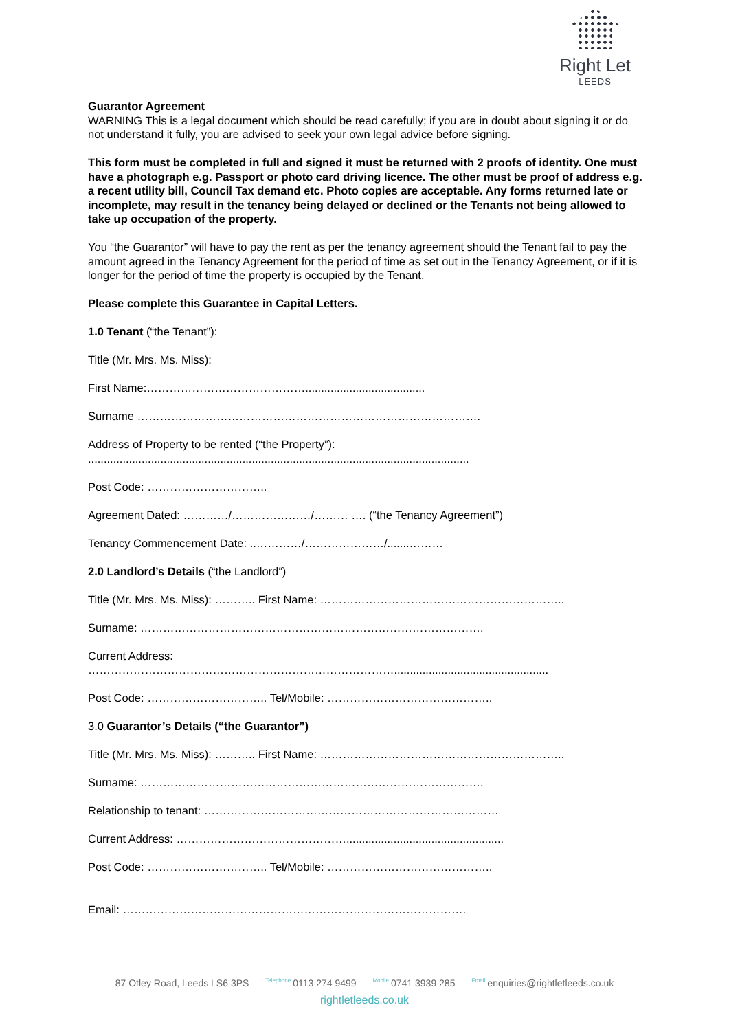Right Let
LEEDS
Guarantor Agreement
WARNING This is a legal document which should be read carefully; if you are in doubt about signing it or do not understand it fully, you are advised to seek your own legal advice before signing.
This form must be completed in full and signed it must be returned with 2 proofs of identity. One must have a photograph e.g. Passport or photo card driving licence. The other must be proof of address e.g. a recent utility bill, Council Tax demand etc. Photo copies are acceptable. Any forms returned late or incomplete, may result in the tenancy being delayed or declined or the Tenants not being allowed to take up occupation of the property.
You “the Guarantor” will have to pay the rent as per the tenancy agreement should the Tenant fail to pay the amount agreed in the Tenancy Agreement for the period of time as set out in the Tenancy Agreement, or if it is longer for the period of time the property is occupied by the Tenant.
Please complete this Guarantee in Capital Letters.
1.0 Tenant (“the Tenant”):
Title (Mr. Mrs. Ms. Miss):
First Name:……………………………………......................................
Surname ……………………………………………………………………………….
Address of Property to be rented (“the Property”):
.........................................................................................................................
Post Code: …………………………..
Agreement Dated: …………/…………………/……… …. (“the Tenancy Agreement”)
Tenancy Commencement Date: ..…………/…………………/.......………
2.0 Landlord’s Details (“the Landlord”)
Title (Mr. Mrs. Ms. Miss): ……….. First Name: ………………………………………………………..
Surname: ……………………………………………………………………………….
Current Address:
……………………………………………………………………….................................................
Post Code: ………………………….. Tel/Mobile: ……………………………………..
3.0 Guarantor’s Details (“the Guarantor”)
Title (Mr. Mrs. Ms. Miss): ……….. First Name: ………………………………………………………..
Surname: ……………………………………………………………………………….
Relationship to tenant: ……………………………………………………………………
Current Address: ………………………………………..................................................
Post Code: ………………………….. Tel/Mobile: ……………………………………..
Email: ……………………………………………………………………………….
87 Otley Road, Leeds LS6 3PS Telephone 0113 274 9499 Mobile 0741 3939 285 Email enquiries@rightletleeds.co.uk
rightletleeds.co.uk